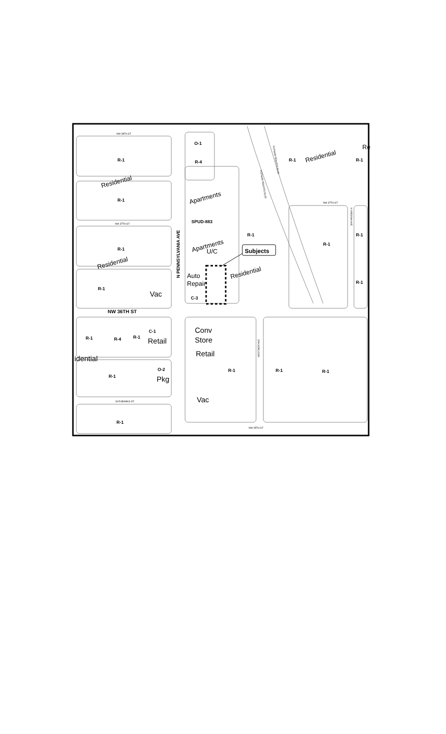R-1
R-1
R-1
R-1
O-1
R-4
SPUD-883
R-1
C-3
R-1
R-1
R-1
R-1
R-1
NW 36TH ST
R-1
R-4
R-1
C-1
O-2
R-1
R-1
R-1
R-1
R-1
Subjects
N PENNSYLVANIA AVE
NW 38TH ST
NW 37TH ST
NW 37TH ST
W EUBANKS ST
NW 35TH ST
PUTNAM HEIGHTS BLVD
PUTNAM HEIGHTS BLVD
N VIRGINIA AVE
WESTMOR AVE
Residential
Residential
Re
Apartments
Apartments
U/C
Residential
Auto
Repair
Residential
Vac
Retail
idential
Conv
Store
Retail
Pkg
Vac